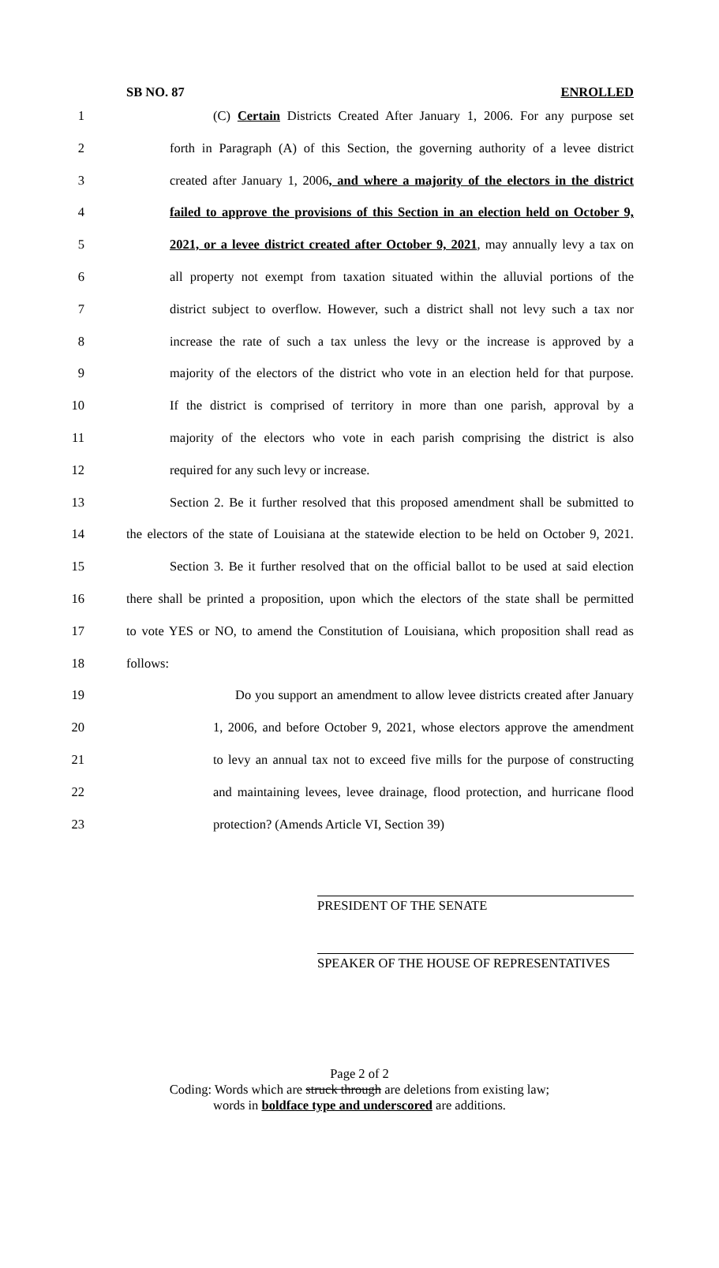SB NO. 87 ENROLLED
1 (C) Certain Districts Created After January 1, 2006. For any purpose set
2 forth in Paragraph (A) of this Section, the governing authority of a levee district
3 created after January 1, 2006, and where a majority of the electors in the district
4 failed to approve the provisions of this Section in an election held on October 9,
5 2021, or a levee district created after October 9, 2021, may annually levy a tax on
6 all property not exempt from taxation situated within the alluvial portions of the
7 district subject to overflow. However, such a district shall not levy such a tax nor
8 increase the rate of such a tax unless the levy or the increase is approved by a
9 majority of the electors of the district who vote in an election held for that purpose.
10 If the district is comprised of territory in more than one parish, approval by a
11 majority of the electors who vote in each parish comprising the district is also
12 required for any such levy or increase.
13 Section 2. Be it further resolved that this proposed amendment shall be submitted to
14 the electors of the state of Louisiana at the statewide election to be held on October 9, 2021.
15 Section 3. Be it further resolved that on the official ballot to be used at said election
16 there shall be printed a proposition, upon which the electors of the state shall be permitted
17 to vote YES or NO, to amend the Constitution of Louisiana, which proposition shall read as
18 follows:
19 Do you support an amendment to allow levee districts created after January
20 1, 2006, and before October 9, 2021, whose electors approve the amendment
21 to levy an annual tax not to exceed five mills for the purpose of constructing
22 and maintaining levees, levee drainage, flood protection, and hurricane flood
23 protection? (Amends Article VI, Section 39)
PRESIDENT OF THE SENATE
SPEAKER OF THE HOUSE OF REPRESENTATIVES
Page 2 of 2
Coding: Words which are struck through are deletions from existing law;
words in boldface type and underscored are additions.